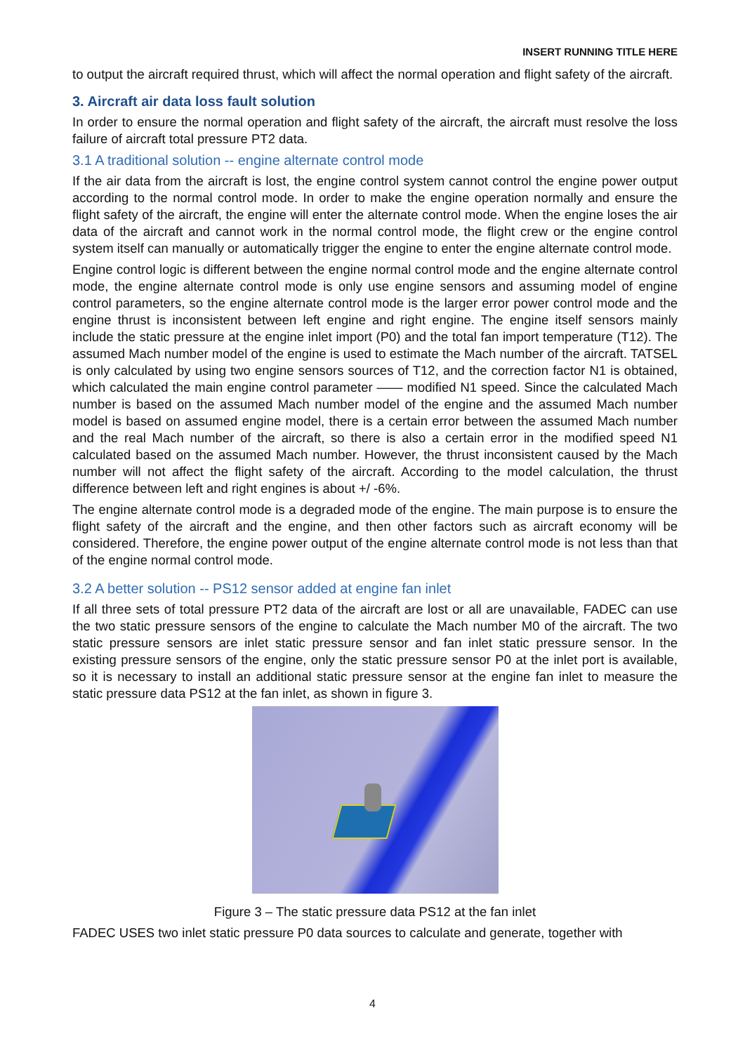INSERT RUNNING TITLE HERE
to output the aircraft required thrust, which will affect the normal operation and flight safety of the aircraft.
3. Aircraft air data loss fault solution
In order to ensure the normal operation and flight safety of the aircraft, the aircraft must resolve the loss failure of aircraft total pressure PT2 data.
3.1 A traditional solution -- engine alternate control mode
If the air data from the aircraft is lost, the engine control system cannot control the engine power output according to the normal control mode. In order to make the engine operation normally and ensure the flight safety of the aircraft, the engine will enter the alternate control mode. When the engine loses the air data of the aircraft and cannot work in the normal control mode, the flight crew or the engine control system itself can manually or automatically trigger the engine to enter the engine alternate control mode.
Engine control logic is different between the engine normal control mode and the engine alternate control mode, the engine alternate control mode is only use engine sensors and assuming model of engine control parameters, so the engine alternate control mode is the larger error power control mode and the engine thrust is inconsistent between left engine and right engine. The engine itself sensors mainly include the static pressure at the engine inlet import (P0) and the total fan import temperature (T12). The assumed Mach number model of the engine is used to estimate the Mach number of the aircraft. TATSEL is only calculated by using two engine sensors sources of T12, and the correction factor N1 is obtained, which calculated the main engine control parameter —— modified N1 speed. Since the calculated Mach number is based on the assumed Mach number model of the engine and the assumed Mach number model is based on assumed engine model, there is a certain error between the assumed Mach number and the real Mach number of the aircraft, so there is also a certain error in the modified speed N1 calculated based on the assumed Mach number. However, the thrust inconsistent caused by the Mach number will not affect the flight safety of the aircraft. According to the model calculation, the thrust difference between left and right engines is about +/ -6%.
The engine alternate control mode is a degraded mode of the engine. The main purpose is to ensure the flight safety of the aircraft and the engine, and then other factors such as aircraft economy will be considered. Therefore, the engine power output of the engine alternate control mode is not less than that of the engine normal control mode.
3.2 A better solution -- PS12 sensor added at engine fan inlet
If all three sets of total pressure PT2 data of the aircraft are lost or all are unavailable, FADEC can use the two static pressure sensors of the engine to calculate the Mach number M0 of the aircraft. The two static pressure sensors are inlet static pressure sensor and fan inlet static pressure sensor. In the existing pressure sensors of the engine, only the static pressure sensor P0 at the inlet port is available, so it is necessary to install an additional static pressure sensor at the engine fan inlet to measure the static pressure data PS12 at the fan inlet, as shown in figure 3.
Figure 3 – The static pressure data PS12 at the fan inlet
FADEC USES two inlet static pressure P0 data sources to calculate and generate, together with
4